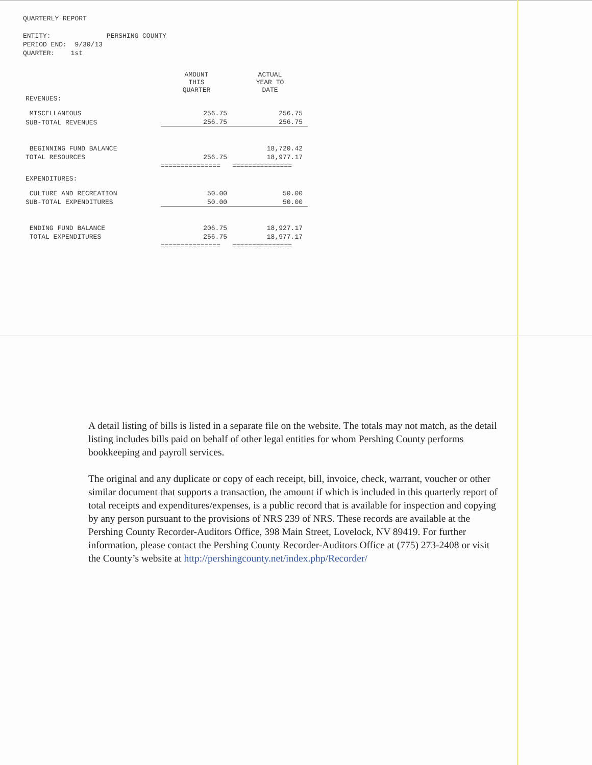QUARTERLY REPORT
ENTITY: PERSHING COUNTY
PERIOD END: 9/30/13
QUARTER: 1st
| | AMOUNT THIS QUARTER | ACTUAL YEAR TO DATE |
| --- | --- | --- |
| REVENUES: | | |
| MISCELLANEOUS | 256.75 | 256.75 |
| SUB-TOTAL REVENUES | 256.75 | 256.75 |
| BEGINNING FUND BALANCE | | 18,720.42 |
| TOTAL RESOURCES | 256.75 | 18,977.17 |
| | =============== | =============== |
| EXPENDITURES: | | |
| CULTURE AND RECREATION | 50.00 | 50.00 |
| SUB-TOTAL EXPENDITURES | 50.00 | 50.00 |
| ENDING FUND BALANCE | 206.75 | 18,927.17 |
| TOTAL EXPENDITURES | 256.75 | 18,977.17 |
| | =============== | =============== |
A detail listing of bills is listed in a separate file on the website. The totals may not match, as the detail listing includes bills paid on behalf of other legal entities for whom Pershing County performs bookkeeping and payroll services.
The original and any duplicate or copy of each receipt, bill, invoice, check, warrant, voucher or other similar document that supports a transaction, the amount if which is included in this quarterly report of total receipts and expenditures/expenses, is a public record that is available for inspection and copying by any person pursuant to the provisions of NRS 239 of NRS. These records are available at the Pershing County Recorder-Auditors Office, 398 Main Street, Lovelock, NV 89419. For further information, please contact the Pershing County Recorder-Auditors Office at (775) 273-2408 or visit the County’s website at http://pershingcounty.net/index.php/Recorder/